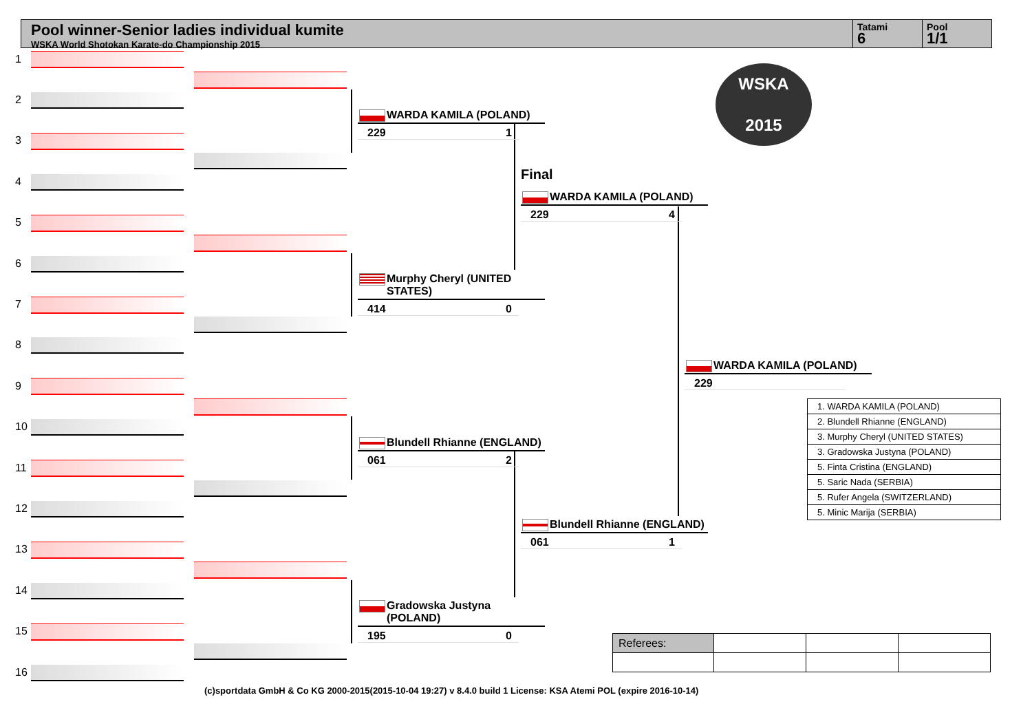Pool winner-Senior ladies individual kumite
WSKA World Shotokan Karate-do Championship 2015
Tatami
6
Pool
1/1
1
2
3
4
5
6
7
8
9
10
11
12
13
14
15
16
WARDA KAMILA (POLAND)
229 1
Murphy Cheryl (UNITED STATES)
414 0
Blundell Rhianne (ENGLAND)
061 2
Gradowska Justyna (POLAND)
195 0
Final
WARDA KAMILA (POLAND)
229 4
Blundell Rhianne (ENGLAND)
061 1
WARDA KAMILA (POLAND)
229
WSKA
2015
| 1. WARDA KAMILA (POLAND) |
| 2. Blundell Rhianne (ENGLAND) |
| 3. Murphy Cheryl (UNITED STATES) |
| 3. Gradowska Justyna (POLAND) |
| 5. Finta Cristina (ENGLAND) |
| 5. Saric Nada (SERBIA) |
| 5. Rufer Angela (SWITZERLAND) |
| 5. Minic Marija (SERBIA) |
| Referees: | | | |
(c)sportdata GmbH & Co KG 2000-2015(2015-10-04 19:27) v 8.4.0 build 1 License: KSA Atemi POL (expire 2016-10-14)